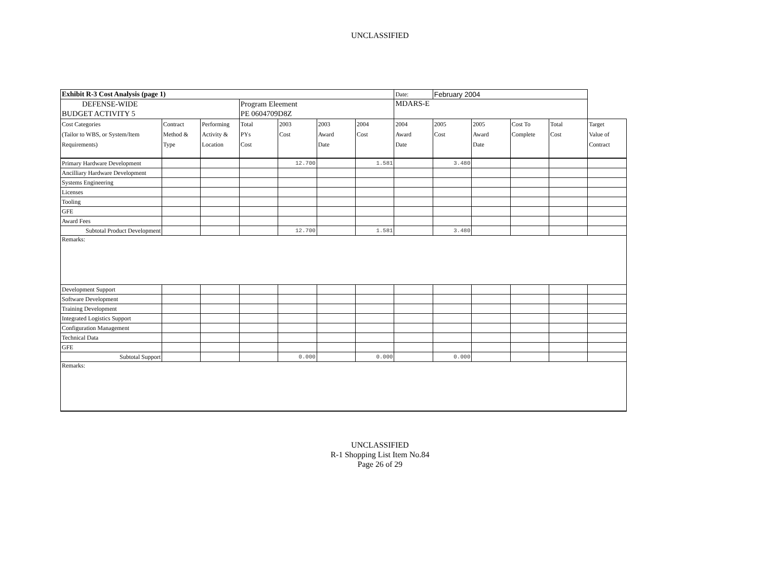UNCLASSIFIED
| Exhibit R-3 Cost Analysis (page 1) | | | | | | | Date: | February 2004 | | | | |
| DEFENSE-WIDE BUDGET ACTIVITY 5 | | | Program Eleement PE 0604709D8Z | | | | MDARS-E | | | | | |
| Cost Categories (Tailor to WBS, or System/Item Requirements) | Contract Method & Type | Performing Activity & Location | Total PYs Cost | 2003 Cost | 2003 Award Date | 2004 Cost | 2004 Award Date | 2005 Cost | 2005 Award Date | Cost To Complete | Total Cost | Target Value of Contract |
| Primary Hardware Development | | | | 12.700 | | 1.581 | | 3.480 | | | | |
| Ancilliary Hardware Development | | | | | | | | | | | | |
| Systems Engineering | | | | | | | | | | | | |
| Licenses | | | | | | | | | | | | |
| Tooling | | | | | | | | | | | | |
| GFE | | | | | | | | | | | | |
| Award Fees | | | | | | | | | | | | |
| Subtotal Product Development | | | | 12.700 | | 1.581 | | 3.480 | | | | |
| Remarks: | | | | | | | | | | | | |
| Development Support | | | | | | | | | | | | |
| Software Development | | | | | | | | | | | | |
| Training Development | | | | | | | | | | | | |
| Integrated Logistics Support | | | | | | | | | | | | |
| Configuration Management | | | | | | | | | | | | |
| Technical Data | | | | | | | | | | | | |
| GFE | | | | | | | | | | | | |
| Subtotal Support | | | | 0.000 | | 0.000 | | 0.000 | | | | |
| Remarks: | | | | | | | | | | | | |
UNCLASSIFIED
R-1 Shopping List Item No.84
Page 26 of 29